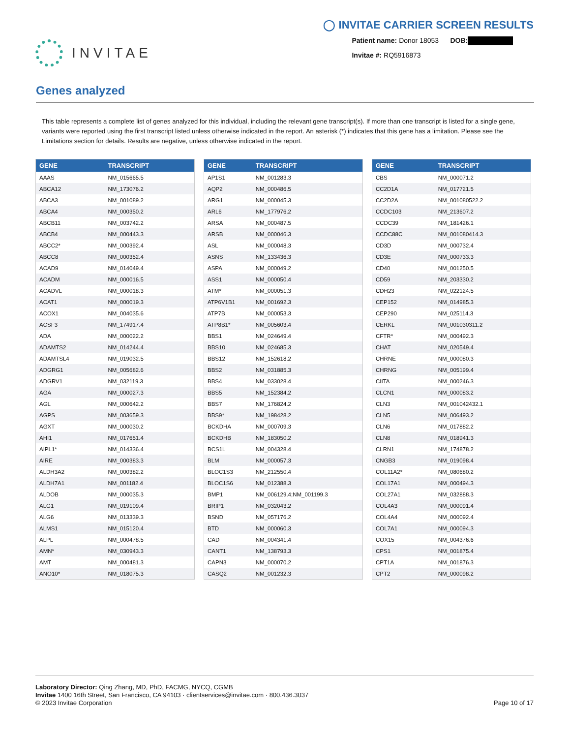INVITAE
◯ INVITAE CARRIER SCREEN RESULTS
Patient name: Donor 18053 DOB:
Invitae #: RQ5916873
Genes analyzed
This table represents a complete list of genes analyzed for this individual, including the relevant gene transcript(s). If more than one transcript is listed for a single gene, variants were reported using the first transcript listed unless otherwise indicated in the report. An asterisk (*) indicates that this gene has a limitation. Please see the Limitations section for details. Results are negative, unless otherwise indicated in the report.
| GENE | TRANSCRIPT |
| --- | --- |
| AAAS | NM_015665.5 |
| ABCA12 | NM_173076.2 |
| ABCA3 | NM_001089.2 |
| ABCA4 | NM_000350.2 |
| ABCB11 | NM_003742.2 |
| ABCB4 | NM_000443.3 |
| ABCC2* | NM_000392.4 |
| ABCC8 | NM_000352.4 |
| ACAD9 | NM_014049.4 |
| ACADM | NM_000016.5 |
| ACADVL | NM_000018.3 |
| ACAT1 | NM_000019.3 |
| ACOX1 | NM_004035.6 |
| ACSF3 | NM_174917.4 |
| ADA | NM_000022.2 |
| ADAMTS2 | NM_014244.4 |
| ADAMTSL4 | NM_019032.5 |
| ADGRG1 | NM_005682.6 |
| ADGRV1 | NM_032119.3 |
| AGA | NM_000027.3 |
| AGL | NM_000642.2 |
| AGPS | NM_003659.3 |
| AGXT | NM_000030.2 |
| AHI1 | NM_017651.4 |
| AIPL1* | NM_014336.4 |
| AIRE | NM_000383.3 |
| ALDH3A2 | NM_000382.2 |
| ALDH7A1 | NM_001182.4 |
| ALDOB | NM_000035.3 |
| ALG1 | NM_019109.4 |
| ALG6 | NM_013339.3 |
| ALMS1 | NM_015120.4 |
| ALPL | NM_000478.5 |
| AMN* | NM_030943.3 |
| AMT | NM_000481.3 |
| ANO10* | NM_018075.3 |
| GENE | TRANSCRIPT |
| --- | --- |
| AP1S1 | NM_001283.3 |
| AQP2 | NM_000486.5 |
| ARG1 | NM_000045.3 |
| ARL6 | NM_177976.2 |
| ARSA | NM_000487.5 |
| ARSB | NM_000046.3 |
| ASL | NM_000048.3 |
| ASNS | NM_133436.3 |
| ASPA | NM_000049.2 |
| ASS1 | NM_000050.4 |
| ATM* | NM_000051.3 |
| ATP6V1B1 | NM_001692.3 |
| ATP7B | NM_000053.3 |
| ATP8B1* | NM_005603.4 |
| BBS1 | NM_024649.4 |
| BBS10 | NM_024685.3 |
| BBS12 | NM_152618.2 |
| BBS2 | NM_031885.3 |
| BBS4 | NM_033028.4 |
| BBS5 | NM_152384.2 |
| BBS7 | NM_176824.2 |
| BBS9* | NM_198428.2 |
| BCKDHA | NM_000709.3 |
| BCKDHB | NM_183050.2 |
| BCS1L | NM_004328.4 |
| BLM | NM_000057.3 |
| BLOC1S3 | NM_212550.4 |
| BLOC1S6 | NM_012388.3 |
| BMP1 | NM_006129.4;NM_001199.3 |
| BRIP1 | NM_032043.2 |
| BSND | NM_057176.2 |
| BTD | NM_000060.3 |
| CAD | NM_004341.4 |
| CANT1 | NM_138793.3 |
| CAPN3 | NM_000070.2 |
| CASQ2 | NM_001232.3 |
| GENE | TRANSCRIPT |
| --- | --- |
| CBS | NM_000071.2 |
| CC2D1A | NM_017721.5 |
| CC2D2A | NM_001080522.2 |
| CCDC103 | NM_213607.2 |
| CCDC39 | NM_181426.1 |
| CCDC88C | NM_001080414.3 |
| CD3D | NM_000732.4 |
| CD3E | NM_000733.3 |
| CD40 | NM_001250.5 |
| CD59 | NM_203330.2 |
| CDH23 | NM_022124.5 |
| CEP152 | NM_014985.3 |
| CEP290 | NM_025114.3 |
| CERKL | NM_001030311.2 |
| CFTR* | NM_000492.3 |
| CHAT | NM_020549.4 |
| CHRNE | NM_000080.3 |
| CHRNG | NM_005199.4 |
| CIITA | NM_000246.3 |
| CLCN1 | NM_000083.2 |
| CLN3 | NM_001042432.1 |
| CLN5 | NM_006493.2 |
| CLN6 | NM_017882.2 |
| CLN8 | NM_018941.3 |
| CLRN1 | NM_174878.2 |
| CNGB3 | NM_019098.4 |
| COL11A2* | NM_080680.2 |
| COL17A1 | NM_000494.3 |
| COL27A1 | NM_032888.3 |
| COL4A3 | NM_000091.4 |
| COL4A4 | NM_000092.4 |
| COL7A1 | NM_000094.3 |
| COX15 | NM_004376.6 |
| CPS1 | NM_001875.4 |
| CPT1A | NM_001876.3 |
| CPT2 | NM_000098.2 |
Laboratory Director: Qing Zhang, MD, PhD, FACMG, NYCQ, CGMB
Invitae 1400 16th Street, San Francisco, CA 94103 · clientservices@invitae.com · 800.436.3037
© 2023 Invitae Corporation
Page 10 of 17